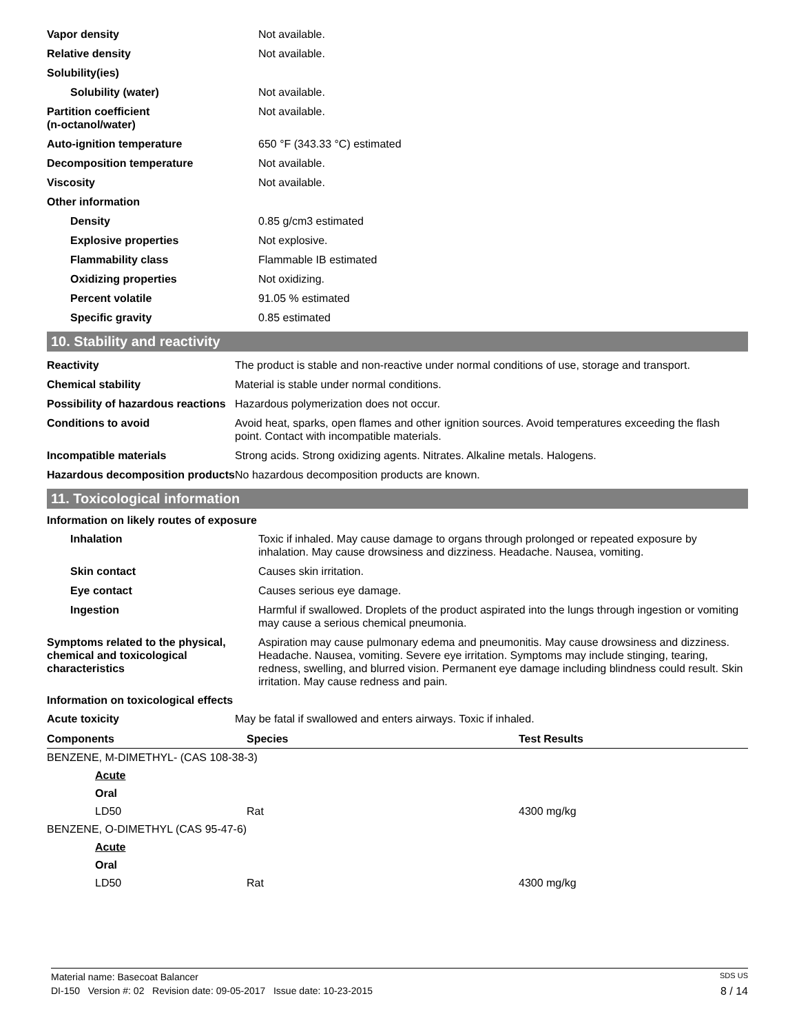| Vapor density | Not available. |
| Relative density | Not available. |
| Solubility(ies) | |
| Solubility (water) | Not available. |
| Partition coefficient (n-octanol/water) | Not available. |
| Auto-ignition temperature | 650 °F (343.33 °C) estimated |
| Decomposition temperature | Not available. |
| Viscosity | Not available. |
| Other information | |
| Density | 0.85 g/cm3 estimated |
| Explosive properties | Not explosive. |
| Flammability class | Flammable IB estimated |
| Oxidizing properties | Not oxidizing. |
| Percent volatile | 91.05 % estimated |
| Specific gravity | 0.85 estimated |
10. Stability and reactivity
| Reactivity | The product is stable and non-reactive under normal conditions of use, storage and transport. |
| Chemical stability | Material is stable under normal conditions. |
| Possibility of hazardous reactions | Hazardous polymerization does not occur. |
| Conditions to avoid | Avoid heat, sparks, open flames and other ignition sources. Avoid temperatures exceeding the flash point. Contact with incompatible materials. |
| Incompatible materials | Strong acids. Strong oxidizing agents. Nitrates. Alkaline metals. Halogens. |
| Hazardous decomposition products | No hazardous decomposition products are known. |
11. Toxicological information
Information on likely routes of exposure
| Inhalation | Toxic if inhaled. May cause damage to organs through prolonged or repeated exposure by inhalation. May cause drowsiness and dizziness. Headache. Nausea, vomiting. |
| Skin contact | Causes skin irritation. |
| Eye contact | Causes serious eye damage. |
| Ingestion | Harmful if swallowed. Droplets of the product aspirated into the lungs through ingestion or vomiting may cause a serious chemical pneumonia. |
| Symptoms related to the physical, chemical and toxicological characteristics | Aspiration may cause pulmonary edema and pneumonitis. May cause drowsiness and dizziness. Headache. Nausea, vomiting. Severe eye irritation. Symptoms may include stinging, tearing, redness, swelling, and blurred vision. Permanent eye damage including blindness could result. Skin irritation. May cause redness and pain. |
Information on toxicological effects
| Acute toxicity | May be fatal if swallowed and enters airways. Toxic if inhaled. |
| Components | Species | Test Results |
| --- | --- | --- |
| BENZENE, M-DIMETHYL- (CAS 108-38-3) | | |
| Acute | | |
| Oral | | |
| LD50 | Rat | 4300 mg/kg |
| BENZENE, O-DIMETHYL (CAS 95-47-6) | | |
| Acute | | |
| Oral | | |
| LD50 | Rat | 4300 mg/kg |
Material name: Basecoat Balancer SDS US
DI-150 Version #: 02 Revision date: 09-05-2017 Issue date: 10-23-2015 8 / 14